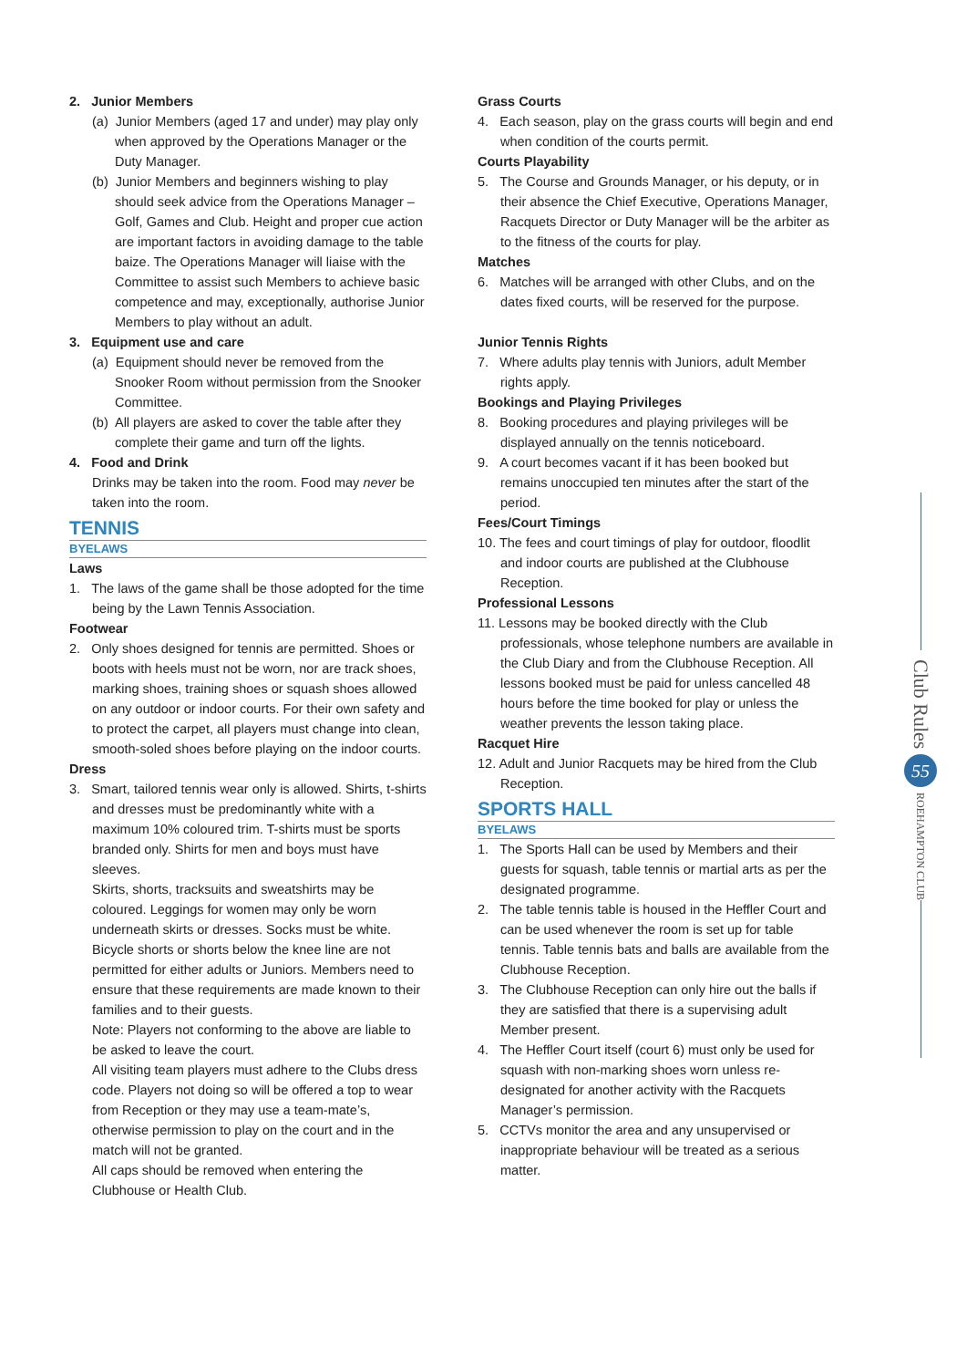2. Junior Members
(a) Junior Members (aged 17 and under) may play only when approved by the Operations Manager or the Duty Manager.
(b) Junior Members and beginners wishing to play should seek advice from the Operations Manager – Golf, Games and Club. Height and proper cue action are important factors in avoiding damage to the table baize. The Operations Manager will liaise with the Committee to assist such Members to achieve basic competence and may, exceptionally, authorise Junior Members to play without an adult.
3. Equipment use and care
(a) Equipment should never be removed from the Snooker Room without permission from the Snooker Committee.
(b) All players are asked to cover the table after they complete their game and turn off the lights.
4. Food and Drink
Drinks may be taken into the room. Food may never be taken into the room.
TENNIS
BYELAWS
Laws
1. The laws of the game shall be those adopted for the time being by the Lawn Tennis Association.
Footwear
2. Only shoes designed for tennis are permitted. Shoes or boots with heels must not be worn, nor are track shoes, marking shoes, training shoes or squash shoes allowed on any outdoor or indoor courts. For their own safety and to protect the carpet, all players must change into clean, smooth-soled shoes before playing on the indoor courts.
Dress
3. Smart, tailored tennis wear only is allowed. Shirts, t-shirts and dresses must be predominantly white with a maximum 10% coloured trim. T-shirts must be sports branded only. Shirts for men and boys must have sleeves.
Skirts, shorts, tracksuits and sweatshirts may be coloured. Leggings for women may only be worn underneath skirts or dresses. Socks must be white. Bicycle shorts or shorts below the knee line are not permitted for either adults or Juniors. Members need to ensure that these requirements are made known to their families and to their guests.
Note: Players not conforming to the above are liable to be asked to leave the court.
All visiting team players must adhere to the Clubs dress code. Players not doing so will be offered a top to wear from Reception or they may use a team-mate’s, otherwise permission to play on the court and in the match will not be granted.
All caps should be removed when entering the Clubhouse or Health Club.
Grass Courts
4. Each season, play on the grass courts will begin and end when condition of the courts permit.
Courts Playability
5. The Course and Grounds Manager, or his deputy, or in their absence the Chief Executive, Operations Manager, Racquets Director or Duty Manager will be the arbiter as to the fitness of the courts for play.
Matches
6. Matches will be arranged with other Clubs, and on the dates fixed courts, will be reserved for the purpose.
Junior Tennis Rights
7. Where adults play tennis with Juniors, adult Member rights apply.
Bookings and Playing Privileges
8. Booking procedures and playing privileges will be displayed annually on the tennis noticeboard.
9. A court becomes vacant if it has been booked but remains unoccupied ten minutes after the start of the period.
Fees/Court Timings
10. The fees and court timings of play for outdoor, floodlit and indoor courts are published at the Clubhouse Reception.
Professional Lessons
11. Lessons may be booked directly with the Club professionals, whose telephone numbers are available in the Club Diary and from the Clubhouse Reception. All lessons booked must be paid for unless cancelled 48 hours before the time booked for play or unless the weather prevents the lesson taking place.
Racquet Hire
12. Adult and Junior Racquets may be hired from the Club Reception.
SPORTS HALL
BYELAWS
1. The Sports Hall can be used by Members and their guests for squash, table tennis or martial arts as per the designated programme.
2. The table tennis table is housed in the Heffler Court and can be used whenever the room is set up for table tennis. Table tennis bats and balls are available from the Clubhouse Reception.
3. The Clubhouse Reception can only hire out the balls if they are satisfied that there is a supervising adult Member present.
4. The Heffler Court itself (court 6) must only be used for squash with non-marking shoes worn unless re-designated for another activity with the Racquets Manager’s permission.
5. CCTVs monitor the area and any unsupervised or inappropriate behaviour will be treated as a serious matter.
Club Rules
55
ROEHAMPTON CLUB